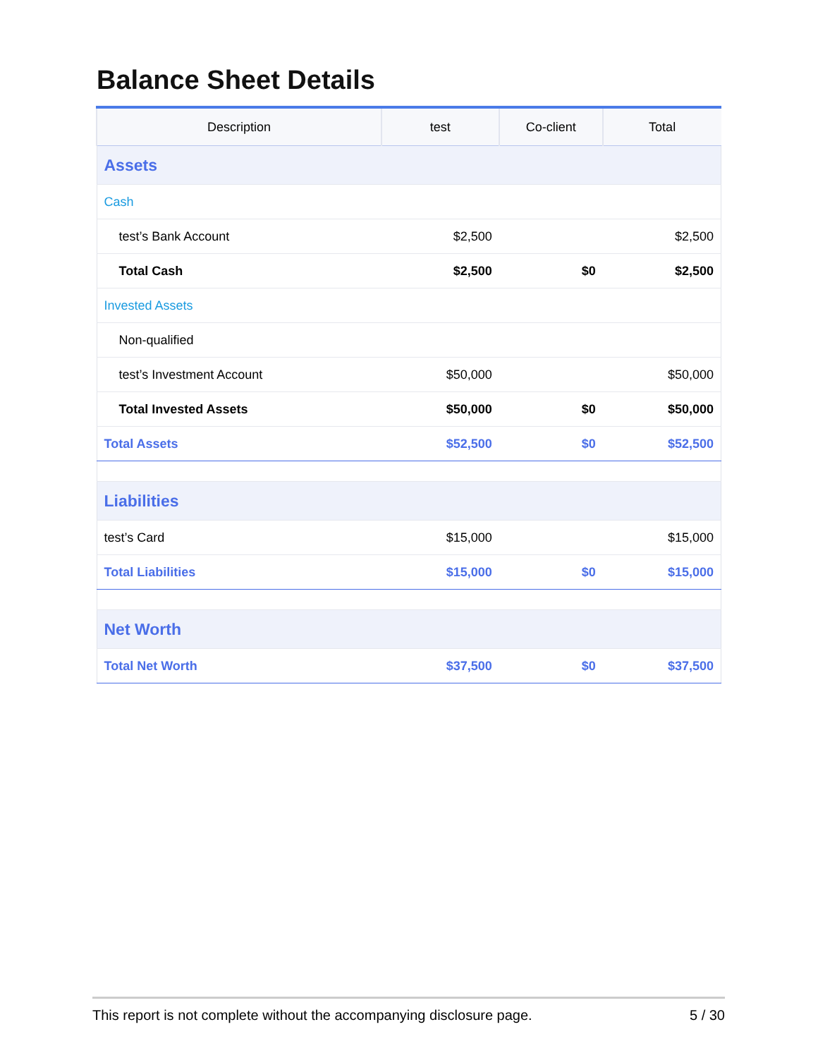Balance Sheet Details
| Description | test | Co-client | Total |
| --- | --- | --- | --- |
| Assets | | | |
| Cash | | | |
| test’s Bank Account | $2,500 | | $2,500 |
| Total Cash | $2,500 | $0 | $2,500 |
| Invested Assets | | | |
| Non-qualified | | | |
| test’s Investment Account | $50,000 | | $50,000 |
| Total Invested Assets | $50,000 | $0 | $50,000 |
| Total Assets | $52,500 | $0 | $52,500 |
| Liabilities | | | |
| test’s Card | $15,000 | | $15,000 |
| Total Liabilities | $15,000 | $0 | $15,000 |
| Net Worth | | | |
| Total Net Worth | $37,500 | $0 | $37,500 |
This report is not complete without the accompanying disclosure page. 5 / 30